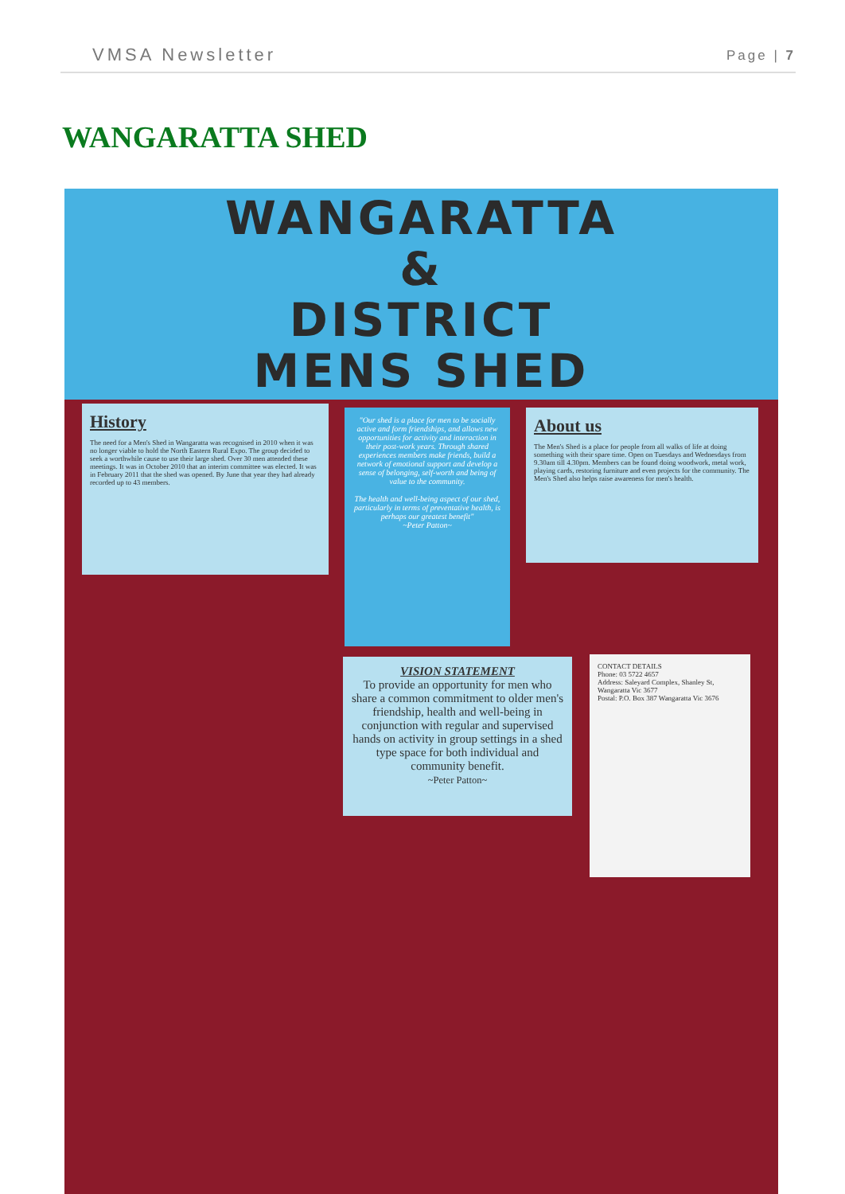VMSA Newsletter Page | 7
WANGARATTA SHED
WANGARATTA
&
DISTRICT
MENS SHED
History
The need for a Men's Shed in Wangaratta was recognised in 2010 when it was no longer viable to hold the North Eastern Rural Expo. The group decided to seek a worthwhile cause to use their large shed. Over 30 men attended these meetings. It was in October 2010 that an interim committee was elected. It was in February 2011 that the shed was opened. By June that year they had already recorded up to 43 members.
"Our shed is a place for men to be socially active and form friendships, and allows new opportunities for activity and interaction in their post-work years. Through shared experiences members make friends, build a network of emotional support and develop a sense of belonging, self-worth and being of value to the community.
The health and well-being aspect of our shed, particularly in terms of preventative health, is perhaps our greatest benefit"
~Peter Patton~
About us
The Men's Shed is a place for people from all walks of life at doing something with their spare time. Open on Tuesdays and Wednesdays from 9.30am till 4.30pm. Members can be found doing woodwork, metal work, playing cards, restoring furniture and even projects for the community. The Men's Shed also helps raise awareness for men's health.
VISION STATEMENT
To provide an opportunity for men who share a common commitment to older men's friendship, health and well-being in conjunction with regular and supervised hands on activity in group settings in a shed type space for both individual and community benefit.
~Peter Patton~
CONTACT DETAILS
Phone: 03 5722 4657
Address: Saleyard Complex, Shanley St, Wangaratta Vic 3677
Postal: P.O. Box 387 Wangaratta Vic 3676